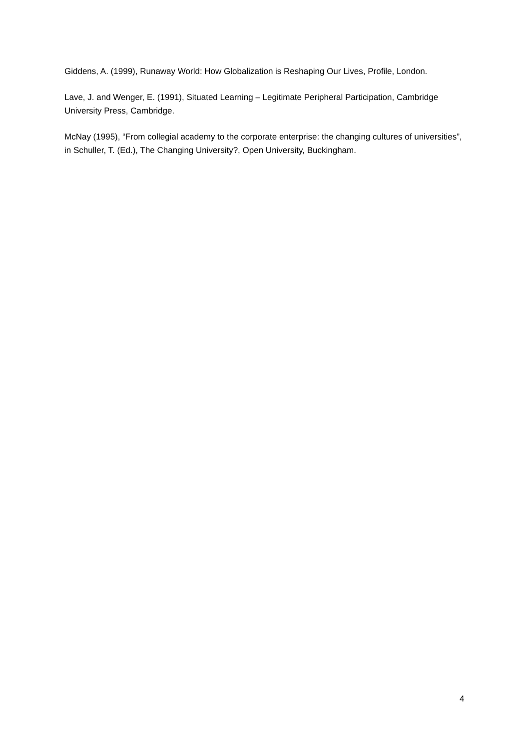Giddens, A. (1999), Runaway World: How Globalization is Reshaping Our Lives, Profile, London.
Lave, J. and Wenger, E. (1991), Situated Learning – Legitimate Peripheral Participation, Cambridge University Press, Cambridge.
McNay (1995), “From collegial academy to the corporate enterprise: the changing cultures of universities”, in Schuller, T. (Ed.), The Changing University?, Open University, Buckingham.
4